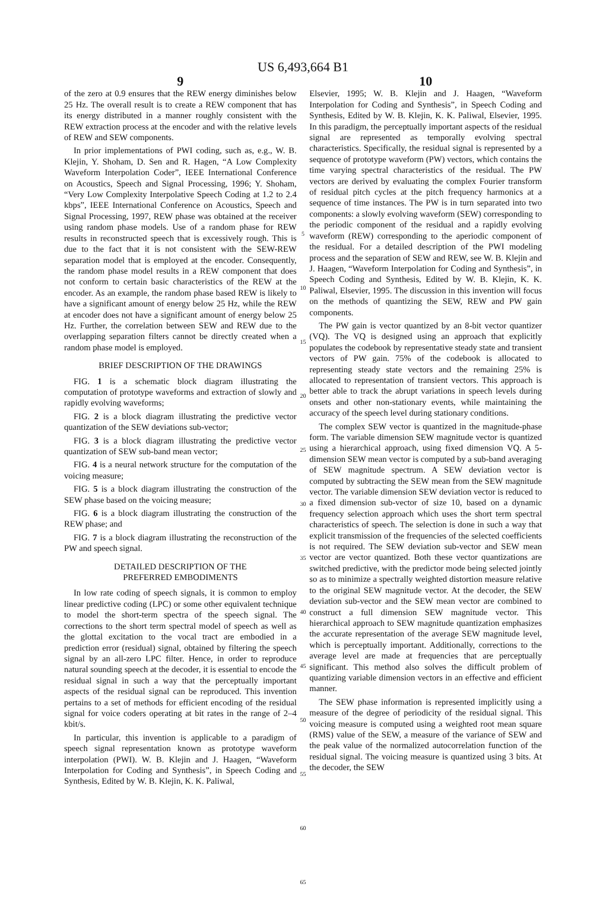US 6,493,664 B1
9
of the zero at 0.9 ensures that the REW energy diminishes below 25 Hz. The overall result is to create a REW component that has its energy distributed in a manner roughly consistent with the REW extraction process at the encoder and with the relative levels of REW and SEW components.
In prior implementations of PWI coding, such as, e.g., W. B. Klejin, Y. Shoham, D. Sen and R. Hagen, “A Low Complexity Waveform Interpolation Coder”, IEEE International Conference on Acoustics, Speech and Signal Processing, 1996; Y. Shoham, “Very Low Complexity Interpolative Speech Coding at 1.2 to 2.4 kbps”, IEEE International Conference on Acoustics, Speech and Signal Processing, 1997, REW phase was obtained at the receiver using random phase models. Use of a random phase for REW results in reconstructed speech that is excessively rough. This is due to the fact that it is not consistent with the SEW-REW separation model that is employed at the encoder. Consequently, the random phase model results in a REW component that does not conform to certain basic characteristics of the REW at the encoder. As an example, the random phase based REW is likely to have a significant amount of energy below 25 Hz, while the REW at encoder does not have a significant amount of energy below 25 Hz. Further, the correlation between SEW and REW due to the overlapping separation filters cannot be directly created when a random phase model is employed.
BRIEF DESCRIPTION OF THE DRAWINGS
FIG. 1 is a schematic block diagram illustrating the computation of prototype waveforms and extraction of slowly and rapidly evolving waveforms;
FIG. 2 is a block diagram illustrating the predictive vector quantization of the SEW deviations sub-vector;
FIG. 3 is a block diagram illustrating the predictive vector quantization of SEW sub-band mean vector;
FIG. 4 is a neural network structure for the computation of the voicing measure;
FIG. 5 is a block diagram illustrating the construction of the SEW phase based on the voicing measure;
FIG. 6 is a block diagram illustrating the construction of the REW phase; and
FIG. 7 is a block diagram illustrating the reconstruction of the PW and speech signal.
DETAILED DESCRIPTION OF THE
PREFERRED EMBODIMENTS
In low rate coding of speech signals, it is common to employ linear predictive coding (LPC) or some other equivalent technique to model the short-term spectra of the speech signal. The corrections to the short term spectral model of speech as well as the glottal excitation to the vocal tract are embodied in a prediction error (residual) signal, obtained by filtering the speech signal by an all-zero LPC filter. Hence, in order to reproduce natural sounding speech at the decoder, it is essential to encode the residual signal in such a way that the perceptually important aspects of the residual signal can be reproduced. This invention pertains to a set of methods for efficient encoding of the residual signal for voice coders operating at bit rates in the range of 2–4 kbit/s.
In particular, this invention is applicable to a paradigm of speech signal representation known as prototype waveform interpolation (PWI). W. B. Klejin and J. Haagen, “Waveform Interpolation for Coding and Synthesis”, in Speech Coding and Synthesis, Edited by W. B. Klejin, K. K. Paliwal,
5
10
15
20
25
30
35
40
45
50
55
60
65
10
Elsevier, 1995; W. B. Klejin and J. Haagen, “Waveform Interpolation for Coding and Synthesis”, in Speech Coding and Synthesis, Edited by W. B. Klejin, K. K. Paliwal, Elsevier, 1995. In this paradigm, the perceptually important aspects of the residual signal are represented as temporally evolving spectral characteristics. Specifically, the residual signal is represented by a sequence of prototype waveform (PW) vectors, which contains the time varying spectral characteristics of the residual. The PW vectors are derived by evaluating the complex Fourier transform of residual pitch cycles at the pitch frequency harmonics at a sequence of time instances. The PW is in turn separated into two components: a slowly evolving waveform (SEW) corresponding to the periodic component of the residual and a rapidly evolving waveform (REW) corresponding to the aperiodic component of the residual. For a detailed description of the PWI modeling process and the separation of SEW and REW, see W. B. Klejin and J. Haagen, “Waveform Interpolation for Coding and Synthesis”, in Speech Coding and Synthesis, Edited by W. B. Klejin, K. K. Paliwal, Elsevier, 1995. The discussion in this invention will focus on the methods of quantizing the SEW, REW and PW gain components.
The PW gain is vector quantized by an 8-bit vector quantizer (VQ). The VQ is designed using an approach that explicitly populates the codebook by representative steady state and transient vectors of PW gain. 75% of the codebook is allocated to representing steady state vectors and the remaining 25% is allocated to representation of transient vectors. This approach is better able to track the abrupt variations in speech levels during onsets and other non-stationary events, while maintaining the accuracy of the speech level during stationary conditions.
The complex SEW vector is quantized in the magnitude-phase form. The variable dimension SEW magnitude vector is quantized using a hierarchical approach, using fixed dimension VQ. A 5-dimension SEW mean vector is computed by a sub-band averaging of SEW magnitude spectrum. A SEW deviation vector is computed by subtracting the SEW mean from the SEW magnitude vector. The variable dimension SEW deviation vector is reduced to a fixed dimension sub-vector of size 10, based on a dynamic frequency selection approach which uses the short term spectral characteristics of speech. The selection is done in such a way that explicit transmission of the frequencies of the selected coefficients is not required. The SEW deviation sub-vector and SEW mean vector are vector quantized. Both these vector quantizations are switched predictive, with the predictor mode being selected jointly so as to minimize a spectrally weighted distortion measure relative to the original SEW magnitude vector. At the decoder, the SEW deviation sub-vector and the SEW mean vector are combined to construct a full dimension SEW magnitude vector. This hierarchical approach to SEW magnitude quantization emphasizes the accurate representation of the average SEW magnitude level, which is perceptually important. Additionally, corrections to the average level are made at frequencies that are perceptually significant. This method also solves the difficult problem of quantizing variable dimension vectors in an effective and efficient manner.
The SEW phase information is represented implicitly using a measure of the degree of periodicity of the residual signal. This voicing measure is computed using a weighted root mean square (RMS) value of the SEW, a measure of the variance of SEW and the peak value of the normalized autocorrelation function of the residual signal. The voicing measure is quantized using 3 bits. At the decoder, the SEW